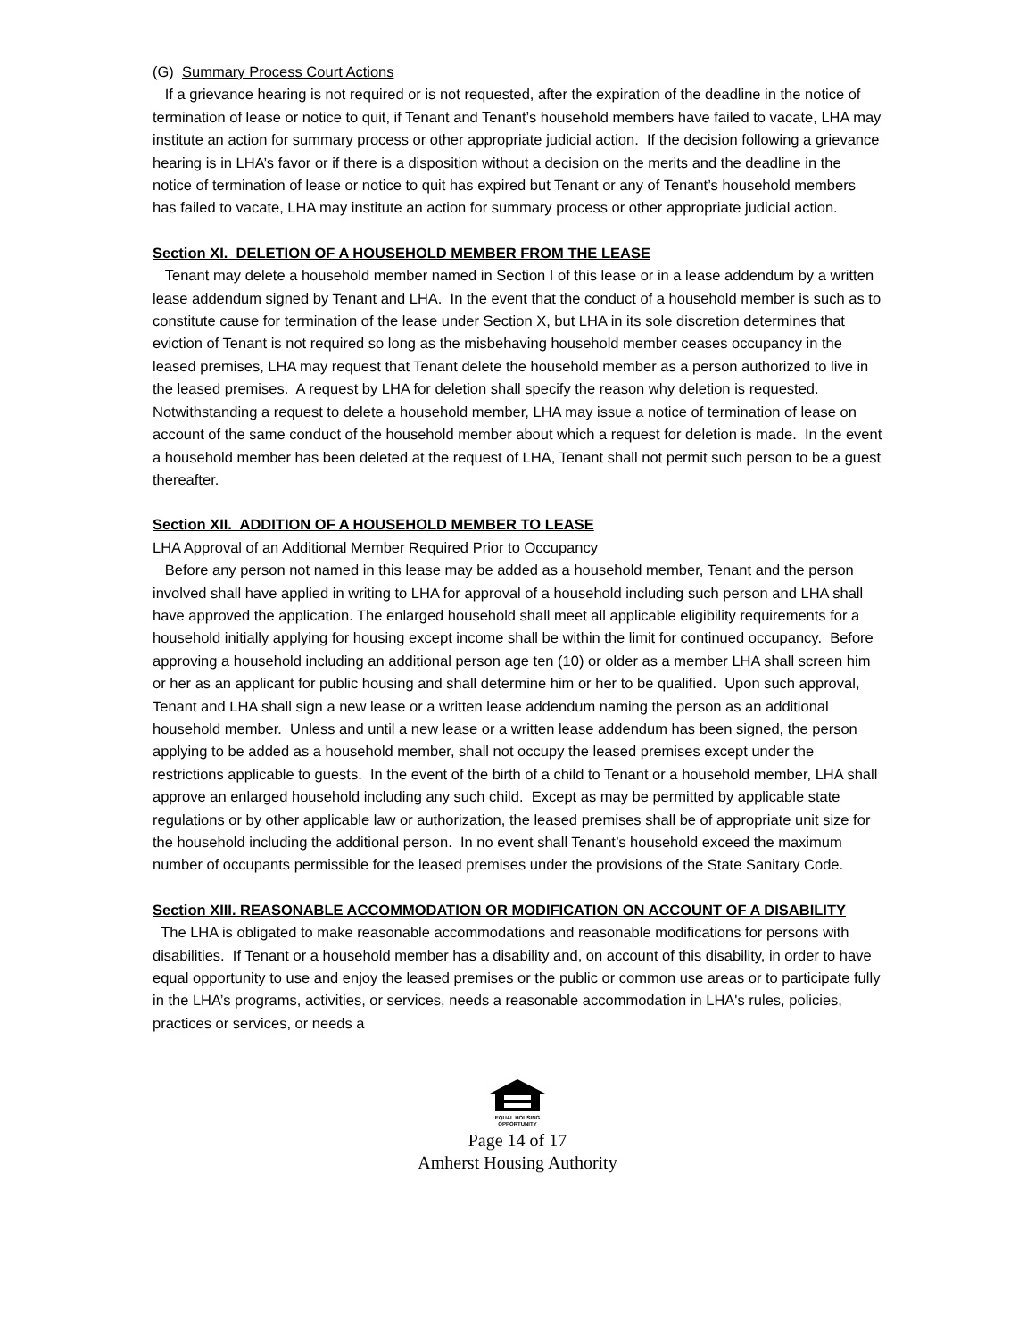(G) Summary Process Court Actions
If a grievance hearing is not required or is not requested, after the expiration of the deadline in the notice of termination of lease or notice to quit, if Tenant and Tenant’s household members have failed to vacate, LHA may institute an action for summary process or other appropriate judicial action. If the decision following a grievance hearing is in LHA’s favor or if there is a disposition without a decision on the merits and the deadline in the notice of termination of lease or notice to quit has expired but Tenant or any of Tenant’s household members has failed to vacate, LHA may institute an action for summary process or other appropriate judicial action.
Section XI. DELETION OF A HOUSEHOLD MEMBER FROM THE LEASE
Tenant may delete a household member named in Section I of this lease or in a lease addendum by a written lease addendum signed by Tenant and LHA. In the event that the conduct of a household member is such as to constitute cause for termination of the lease under Section X, but LHA in its sole discretion determines that eviction of Tenant is not required so long as the misbehaving household member ceases occupancy in the leased premises, LHA may request that Tenant delete the household member as a person authorized to live in the leased premises. A request by LHA for deletion shall specify the reason why deletion is requested. Notwithstanding a request to delete a household member, LHA may issue a notice of termination of lease on account of the same conduct of the household member about which a request for deletion is made. In the event a household member has been deleted at the request of LHA, Tenant shall not permit such person to be a guest thereafter.
Section XII. ADDITION OF A HOUSEHOLD MEMBER TO LEASE
LHA Approval of an Additional Member Required Prior to Occupancy
Before any person not named in this lease may be added as a household member, Tenant and the person involved shall have applied in writing to LHA for approval of a household including such person and LHA shall have approved the application. The enlarged household shall meet all applicable eligibility requirements for a household initially applying for housing except income shall be within the limit for continued occupancy. Before approving a household including an additional person age ten (10) or older as a member LHA shall screen him or her as an applicant for public housing and shall determine him or her to be qualified. Upon such approval, Tenant and LHA shall sign a new lease or a written lease addendum naming the person as an additional household member. Unless and until a new lease or a written lease addendum has been signed, the person applying to be added as a household member, shall not occupy the leased premises except under the restrictions applicable to guests. In the event of the birth of a child to Tenant or a household member, LHA shall approve an enlarged household including any such child. Except as may be permitted by applicable state regulations or by other applicable law or authorization, the leased premises shall be of appropriate unit size for the household including the additional person. In no event shall Tenant’s household exceed the maximum number of occupants permissible for the leased premises under the provisions of the State Sanitary Code.
Section XIII. REASONABLE ACCOMMODATION OR MODIFICATION ON ACCOUNT OF A DISABILITY
The LHA is obligated to make reasonable accommodations and reasonable modifications for persons with disabilities. If Tenant or a household member has a disability and, on account of this disability, in order to have equal opportunity to use and enjoy the leased premises or the public or common use areas or to participate fully in the LHA’s programs, activities, or services, needs a reasonable accommodation in LHA's rules, policies, practices or services, or needs a
EQUAL HOUSING OPPORTUNITY
Page 14 of 17
Amherst Housing Authority